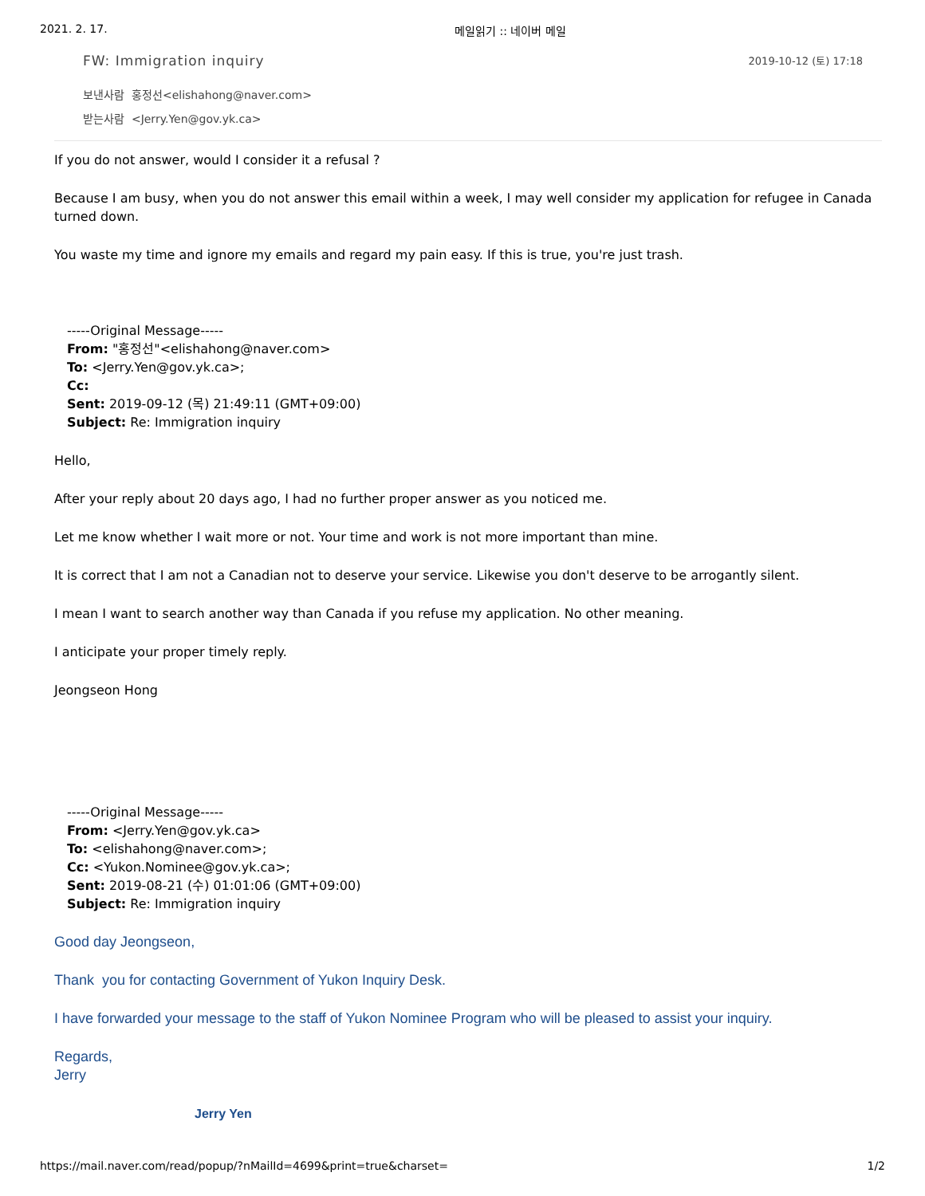2021. 2. 17. 메일읽기 :: 네이버 메일
FW: Immigration inquiry 2019-10-12 (토) 17:18
보낸사람 홍정선<elishahong@naver.com>
받는사람 <Jerry.Yen@gov.yk.ca>
If you do not answer, would I consider it a refusal ?
Because I am busy, when you do not answer this email within a week, I may well consider my application for refugee in Canada turned down.
You waste my time and ignore my emails and regard my pain easy. If this is true, you're just trash.
-----Original Message-----
From: "홍정선"<elishahong@naver.com>
To: <Jerry.Yen@gov.yk.ca>;
Cc:
Sent: 2019-09-12 (목) 21:49:11 (GMT+09:00)
Subject: Re: Immigration inquiry
Hello,
After your reply about 20 days ago, I had no further proper answer as you noticed me.
Let me know whether I wait more or not. Your time and work is not more important than mine.
It is correct that I am not a Canadian not to deserve your service. Likewise you don't deserve to be arrogantly silent.
I mean I want to search another way than Canada if you refuse my application. No other meaning.
I anticipate your proper timely reply.
Jeongseon Hong
-----Original Message-----
From: <Jerry.Yen@gov.yk.ca>
To: <elishahong@naver.com>;
Cc: <Yukon.Nominee@gov.yk.ca>;
Sent: 2019-08-21 (수) 01:01:06 (GMT+09:00)
Subject: Re: Immigration inquiry
Good day Jeongseon,
Thank you for contacting Government of Yukon Inquiry Desk.
I have forwarded your message to the staff of Yukon Nominee Program who will be pleased to assist your inquiry.
Regards,
Jerry
Jerry Yen
https://mail.naver.com/read/popup/?nMailId=4699&print=true&charset= 1/2